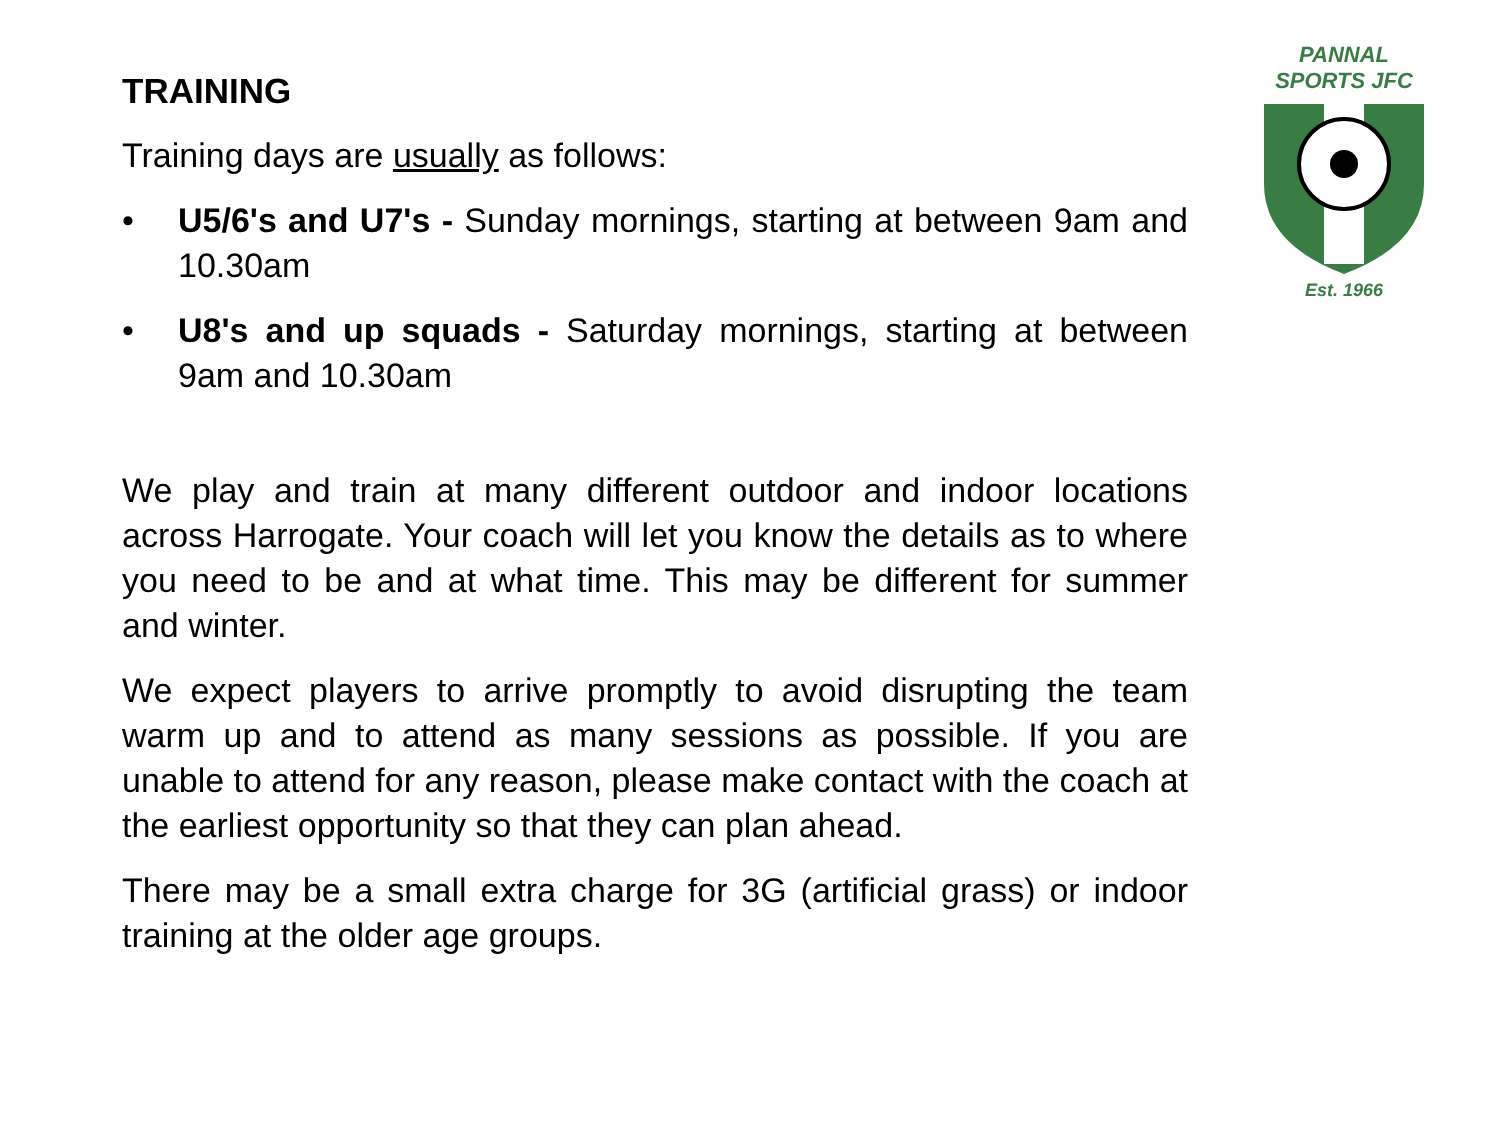TRAINING
Training days are usually as follows:
• U5/6's and U7's - Sunday mornings, starting at between 9am and 10.30am
• U8's and up squads - Saturday mornings, starting at between 9am and 10.30am
We play and train at many different outdoor and indoor locations across Harrogate. Your coach will let you know the details as to where you need to be and at what time. This may be different for summer and winter.
We expect players to arrive promptly to avoid disrupting the team warm up and to attend as many sessions as possible. If you are unable to attend for any reason, please make contact with the coach at the earliest opportunity so that they can plan ahead.
There may be a small extra charge for 3G (artificial grass) or indoor training at the older age groups.
PANNAL
SPORTS JFC
Est. 1966